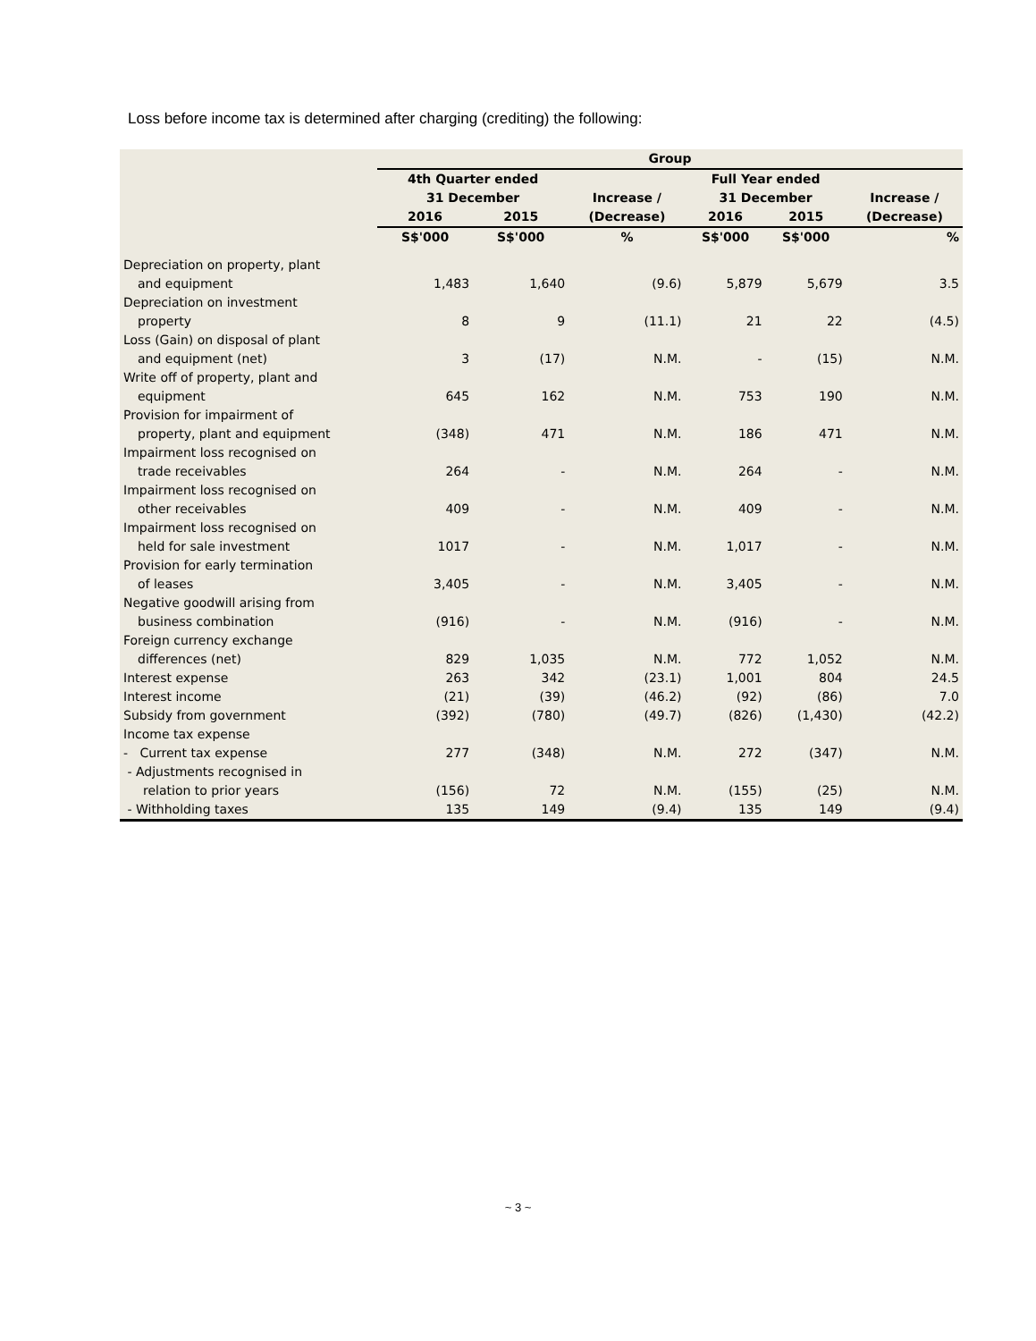Loss before income tax is determined after charging (crediting) the following:
| | Group | | | | | |
| --- | --- | --- | --- | --- | --- | --- |
| | 4th Quarter ended 31 December | | Increase / (Decrease) | Full Year ended 31 December | | Increase / (Decrease) |
| | 2016 | 2015 | | 2016 | 2015 | |
| | S$'000 | S$'000 | % | S$'000 | S$'000 | % |
| Depreciation on property, plant and equipment | 1,483 | 1,640 | (9.6) | 5,879 | 5,679 | 3.5 |
| Depreciation on investment property | 8 | 9 | (11.1) | 21 | 22 | (4.5) |
| Loss (Gain) on disposal of plant and equipment (net) | 3 | (17) | N.M. | - | (15) | N.M. |
| Write off of property, plant and equipment | 645 | 162 | N.M. | 753 | 190 | N.M. |
| Provision for impairment of property, plant and equipment | (348) | 471 | N.M. | 186 | 471 | N.M. |
| Impairment loss recognised on trade receivables | 264 | - | N.M. | 264 | - | N.M. |
| Impairment loss recognised on other receivables | 409 | - | N.M. | 409 | - | N.M. |
| Impairment loss recognised on held for sale investment | 1017 | - | N.M. | 1,017 | - | N.M. |
| Provision for early termination of leases | 3,405 | - | N.M. | 3,405 | - | N.M. |
| Negative goodwill arising from business combination | (916) | - | N.M. | (916) | - | N.M. |
| Foreign currency exchange differences (net) | 829 | 1,035 | N.M. | 772 | 1,052 | N.M. |
| Interest expense | 263 | 342 | (23.1) | 1,001 | 804 | 24.5 |
| Interest income | (21) | (39) | (46.2) | (92) | (86) | 7.0 |
| Subsidy from government | (392) | (780) | (49.7) | (826) | (1,430) | (42.2) |
| Income tax expense - Current tax expense | 277 | (348) | N.M. | 272 | (347) | N.M. |
| - Adjustments recognised in relation to prior years | (156) | 72 | N.M. | (155) | (25) | N.M. |
| - Withholding taxes | 135 | 149 | (9.4) | 135 | 149 | (9.4) |
~ 3 ~